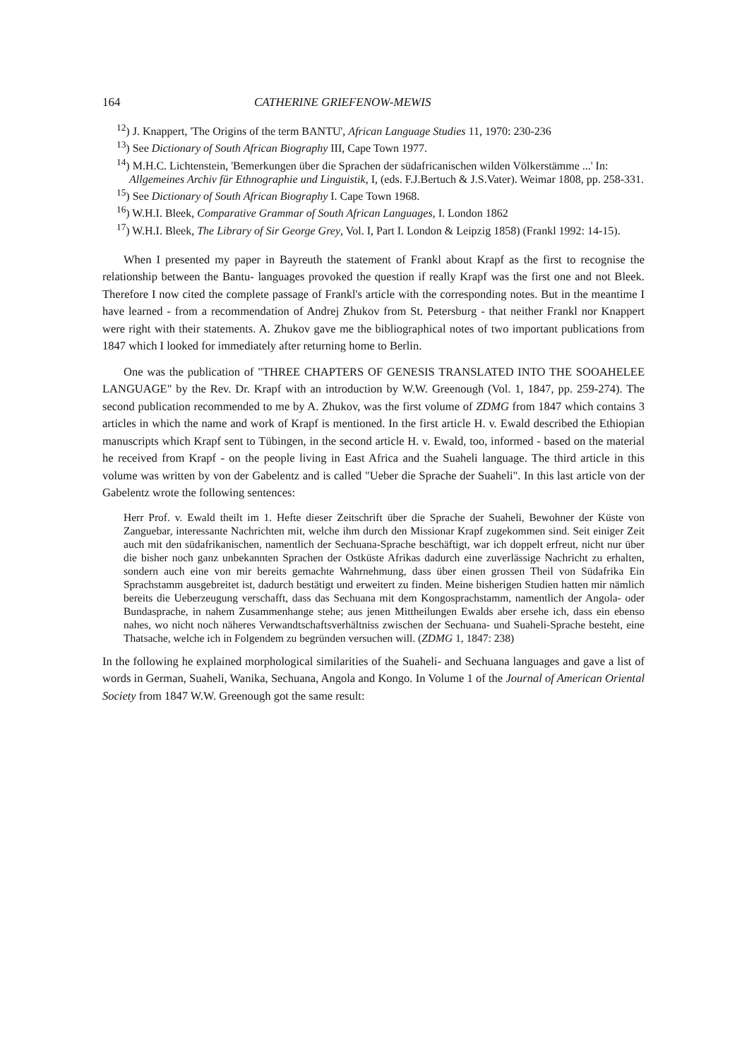164 CATHERINE GRIEFENOW-MEWIS
<sup>12</sup>) J. Knappert, 'The Origins of the term BANTU', African Language Studies 11, 1970: 230-236
<sup>13</sup>) See Dictionary of South African Biography III, Cape Town 1977.
<sup>14</sup>) M.H.C. Lichtenstein, 'Bemerkungen über die Sprachen der südafricanischen wilden Völkerstämme ...' In: Allgemeines Archiv für Ethnographie und Linguistik, I, (eds. F.J.Bertuch & J.S.Vater). Weimar 1808, pp. 258-331.
<sup>15</sup>) See Dictionary of South African Biography I. Cape Town 1968.
<sup>16</sup>) W.H.I. Bleek, Comparative Grammar of South African Languages, I. London 1862
<sup>17</sup>) W.H.I. Bleek, The Library of Sir George Grey, Vol. I, Part I. London & Leipzig 1858) (Frankl 1992: 14-15).
When I presented my paper in Bayreuth the statement of Frankl about Krapf as the first to recognise the relationship between the Bantu- languages provoked the question if really Krapf was the first one and not Bleek. Therefore I now cited the complete passage of Frankl's article with the corresponding notes. But in the meantime I have learned - from a recommendation of Andrej Zhukov from St. Petersburg - that neither Frankl nor Knappert were right with their statements. A. Zhukov gave me the bibliographical notes of two important publications from 1847 which I looked for immediately after returning home to Berlin.
One was the publication of "THREE CHAPTERS OF GENESIS TRANSLATED INTO THE SOOAHELEE LANGUAGE" by the Rev. Dr. Krapf with an introduction by W.W. Greenough (Vol. 1, 1847, pp. 259-274). The second publication recommended to me by A. Zhukov, was the first volume of ZDMG from 1847 which contains 3 articles in which the name and work of Krapf is mentioned. In the first article H. v. Ewald described the Ethiopian manuscripts which Krapf sent to Tübingen, in the second article H. v. Ewald, too, informed - based on the material he received from Krapf - on the people living in East Africa and the Suaheli language. The third article in this volume was written by von der Gabelentz and is called "Ueber die Sprache der Suaheli". In this last article von der Gabelentz wrote the following sentences:
Herr Prof. v. Ewald theilt im 1. Hefte dieser Zeitschrift über die Sprache der Suaheli, Bewohner der Küste von Zanguebar, interessante Nachrichten mit, welche ihm durch den Missionar Krapf zugekommen sind. Seit einiger Zeit auch mit den südafrikanischen, namentlich der Sechuana-Sprache beschäftigt, war ich doppelt erfreut, nicht nur über die bisher noch ganz unbekannten Sprachen der Ostküste Afrikas dadurch eine zuverlässige Nachricht zu erhalten, sondern auch eine von mir bereits gemachte Wahrnehmung, dass über einen grossen Theil von Südafrika Ein Sprachstamm ausgebreitet ist, dadurch bestätigt und erweitert zu finden. Meine bisherigen Studien hatten mir nämlich bereits die Ueberzeugung verschafft, dass das Sechuana mit dem Kongosprachstamm, namentlich der Angola- oder Bundasprache, in nahem Zusammenhange stehe; aus jenen Mittheilungen Ewalds aber ersehe ich, dass ein ebenso nahes, wo nicht noch näheres Verwandtschaftsverhältniss zwischen der Sechuana- und Suaheli-Sprache besteht, eine Thatsache, welche ich in Folgendem zu begründen versuchen will. (ZDMG 1, 1847: 238)
In the following he explained morphological similarities of the Suaheli- and Sechuana languages and gave a list of words in German, Suaheli, Wanika, Sechuana, Angola and Kongo. In Volume 1 of the Journal of American Oriental Society from 1847 W.W. Greenough got the same result: